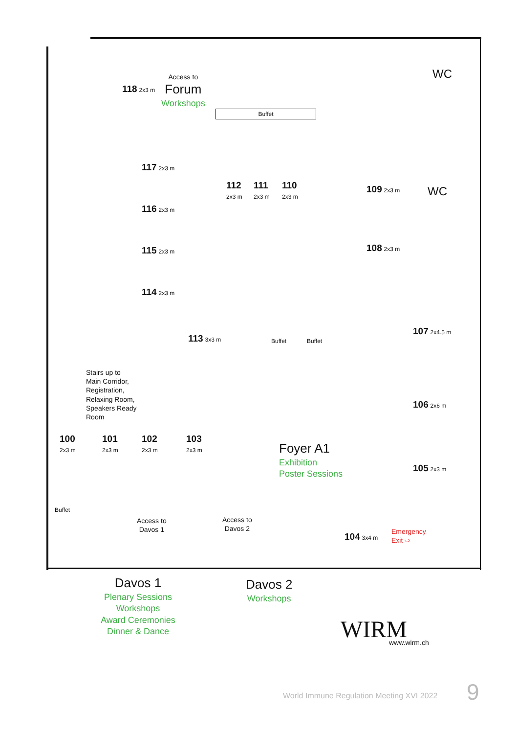Access to
Forum
Workshops
118 2x3 m
WC
Buffet
117 2x3 m
116 2x3 m
115 2x3 m
114 2x3 m
112
2x3 m
111
2x3 m
110
2x3 m
109 2x3 m WC
108 2x3 m
113 3x3 m
Buffet Buffet
107 2x4.5 m
Stairs up to
Main Corridor,
Registration,
Relaxing Room,
Speakers Ready
Room
106 2x6 m
100
2x3 m
101
2x3 m
102
2x3 m
103
2x3 m
Foyer A1
Exhibition
Poster Sessions
105 2x3 m
Buffet
Access to
Davos 1
Access to
Davos 2
104 3x4 m
Emergency
Exit ⇨
Davos 1
Plenary Sessions
Workshops
Award Ceremonies
Dinner & Dance
Davos 2
Workshops
WIRM www.wirm.ch
World Immune Regulation Meeting XVI 2022
9